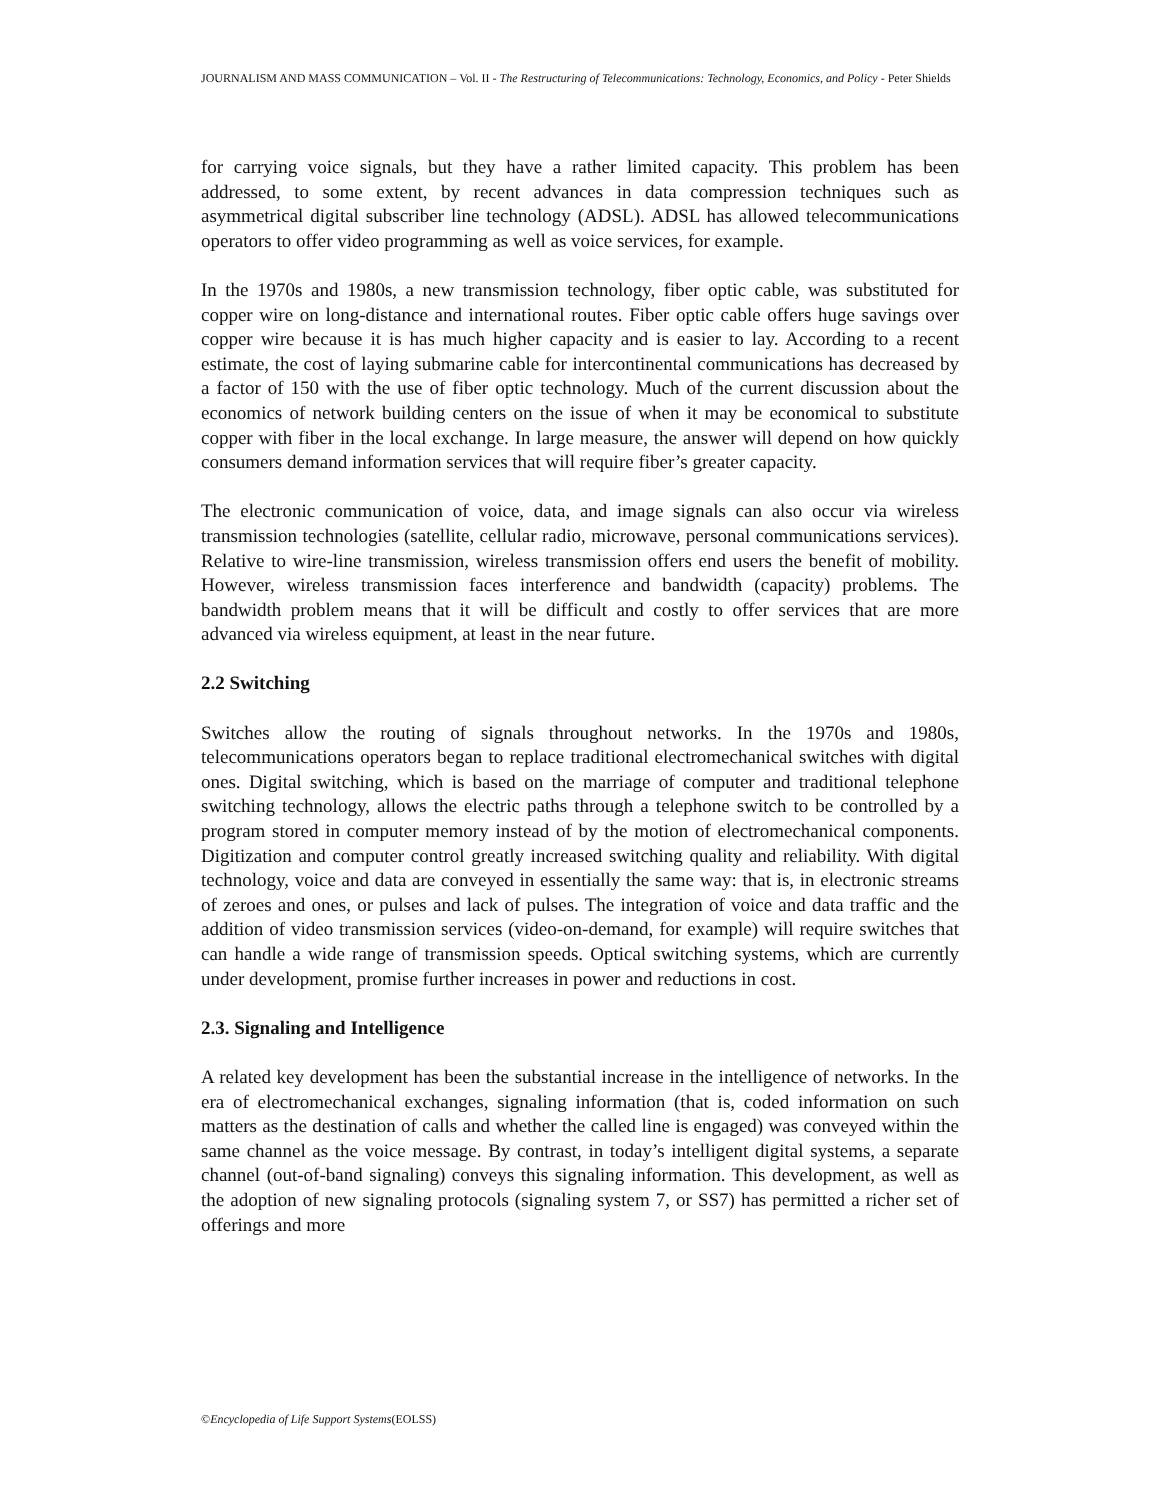JOURNALISM AND MASS COMMUNICATION – Vol. II - The Restructuring of Telecommunications: Technology, Economics, and Policy - Peter Shields
for carrying voice signals, but they have a rather limited capacity. This problem has been addressed, to some extent, by recent advances in data compression techniques such as asymmetrical digital subscriber line technology (ADSL). ADSL has allowed telecommunications operators to offer video programming as well as voice services, for example.
In the 1970s and 1980s, a new transmission technology, fiber optic cable, was substituted for copper wire on long-distance and international routes. Fiber optic cable offers huge savings over copper wire because it is has much higher capacity and is easier to lay. According to a recent estimate, the cost of laying submarine cable for intercontinental communications has decreased by a factor of 150 with the use of fiber optic technology. Much of the current discussion about the economics of network building centers on the issue of when it may be economical to substitute copper with fiber in the local exchange. In large measure, the answer will depend on how quickly consumers demand information services that will require fiber’s greater capacity.
The electronic communication of voice, data, and image signals can also occur via wireless transmission technologies (satellite, cellular radio, microwave, personal communications services). Relative to wire-line transmission, wireless transmission offers end users the benefit of mobility. However, wireless transmission faces interference and bandwidth (capacity) problems. The bandwidth problem means that it will be difficult and costly to offer services that are more advanced via wireless equipment, at least in the near future.
2.2 Switching
Switches allow the routing of signals throughout networks. In the 1970s and 1980s, telecommunications operators began to replace traditional electromechanical switches with digital ones. Digital switching, which is based on the marriage of computer and traditional telephone switching technology, allows the electric paths through a telephone switch to be controlled by a program stored in computer memory instead of by the motion of electromechanical components. Digitization and computer control greatly increased switching quality and reliability. With digital technology, voice and data are conveyed in essentially the same way: that is, in electronic streams of zeroes and ones, or pulses and lack of pulses. The integration of voice and data traffic and the addition of video transmission services (video-on-demand, for example) will require switches that can handle a wide range of transmission speeds. Optical switching systems, which are currently under development, promise further increases in power and reductions in cost.
2.3. Signaling and Intelligence
A related key development has been the substantial increase in the intelligence of networks. In the era of electromechanical exchanges, signaling information (that is, coded information on such matters as the destination of calls and whether the called line is engaged) was conveyed within the same channel as the voice message. By contrast, in today’s intelligent digital systems, a separate channel (out-of-band signaling) conveys this signaling information. This development, as well as the adoption of new signaling protocols (signaling system 7, or SS7) has permitted a richer set of offerings and more
©Encyclopedia of Life Support Systems(EOLSS)